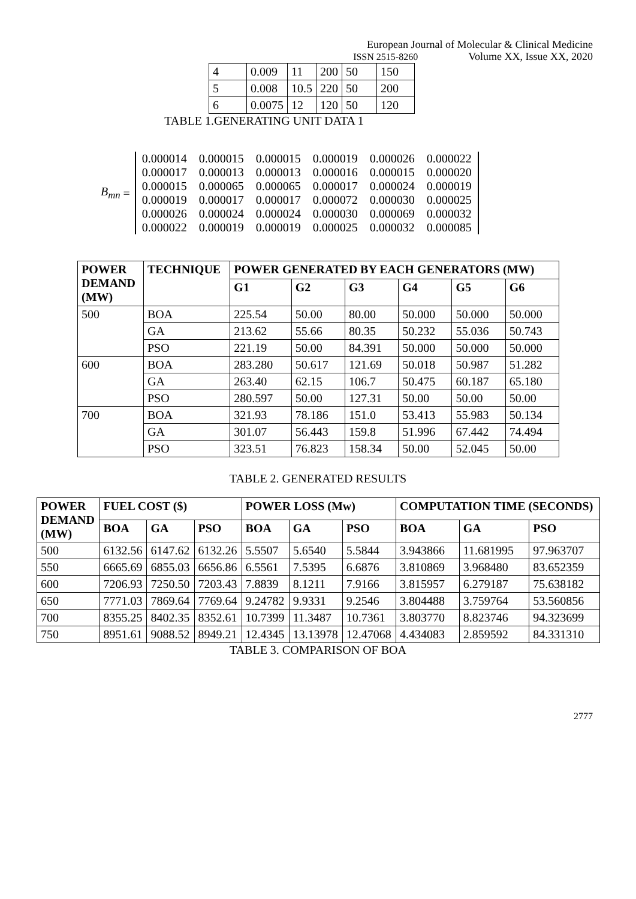European Journal of Molecular & Clinical Medicine
ISSN 2515-8260 Volume XX, Issue XX, 2020
| 4 | 0.009 | 11 | 200 | 50 | 150 |
| 5 | 0.008 | 10.5 | 220 | 50 | 200 |
| 6 | 0.0075 | 12 | 120 | 50 | 120 |
TABLE 1.GENERATING UNIT DATA 1
B<sub>mn</sub> =
| 0.000014 | 0.000015 | 0.000015 | 0.000019 | 0.000026 | 0.000022 |
| 0.000017 | 0.000013 | 0.000013 | 0.000016 | 0.000015 | 0.000020 |
| 0.000015 | 0.000065 | 0.000065 | 0.000017 | 0.000024 | 0.000019 |
| 0.000019 | 0.000017 | 0.000017 | 0.000072 | 0.000030 | 0.000025 |
| 0.000026 | 0.000024 | 0.000024 | 0.000030 | 0.000069 | 0.000032 |
| 0.000022 | 0.000019 | 0.000019 | 0.000025 | 0.000032 | 0.000085 |
| POWER DEMAND (MW) | TECHNIQUE | POWER GENERATED BY EACH GENERATORS (MW) | | | | | |
| --- | --- | --- | --- | --- | --- | --- | --- |
| | | G1 | G2 | G3 | G4 | G5 | G6 |
| 500 | BOA | 225.54 | 50.00 | 80.00 | 50.000 | 50.000 | 50.000 |
| | GA | 213.62 | 55.66 | 80.35 | 50.232 | 55.036 | 50.743 |
| | PSO | 221.19 | 50.00 | 84.391 | 50.000 | 50.000 | 50.000 |
| 600 | BOA | 283.280 | 50.617 | 121.69 | 50.018 | 50.987 | 51.282 |
| | GA | 263.40 | 62.15 | 106.7 | 50.475 | 60.187 | 65.180 |
| | PSO | 280.597 | 50.00 | 127.31 | 50.00 | 50.00 | 50.00 |
| 700 | BOA | 321.93 | 78.186 | 151.0 | 53.413 | 55.983 | 50.134 |
| | GA | 301.07 | 56.443 | 159.8 | 51.996 | 67.442 | 74.494 |
| | PSO | 323.51 | 76.823 | 158.34 | 50.00 | 52.045 | 50.00 |
TABLE 2. GENERATED RESULTS
| POWER DEMAND (MW) | FUEL COST ($) | | | POWER LOSS (Mw) | | | COMPUTATION TIME (SECONDS) | | |
| --- | --- | --- | --- | --- | --- | --- | --- | --- | --- |
| | BOA | GA | PSO | BOA | GA | PSO | BOA | GA | PSO |
| 500 | 6132.56 | 6147.62 | 6132.26 | 5.5507 | 5.6540 | 5.5844 | 3.943866 | 11.681995 | 97.963707 |
| 550 | 6665.69 | 6855.03 | 6656.86 | 6.5561 | 7.5395 | 6.6876 | 3.810869 | 3.968480 | 83.652359 |
| 600 | 7206.93 | 7250.50 | 7203.43 | 7.8839 | 8.1211 | 7.9166 | 3.815957 | 6.279187 | 75.638182 |
| 650 | 7771.03 | 7869.64 | 7769.64 | 9.24782 | 9.9331 | 9.2546 | 3.804488 | 3.759764 | 53.560856 |
| 700 | 8355.25 | 8402.35 | 8352.61 | 10.7399 | 11.3487 | 10.7361 | 3.803770 | 8.823746 | 94.323699 |
| 750 | 8951.61 | 9088.52 | 8949.21 | 12.4345 | 13.13978 | 12.47068 | 4.434083 | 2.859592 | 84.331310 |
TABLE 3. COMPARISON OF BOA
2777